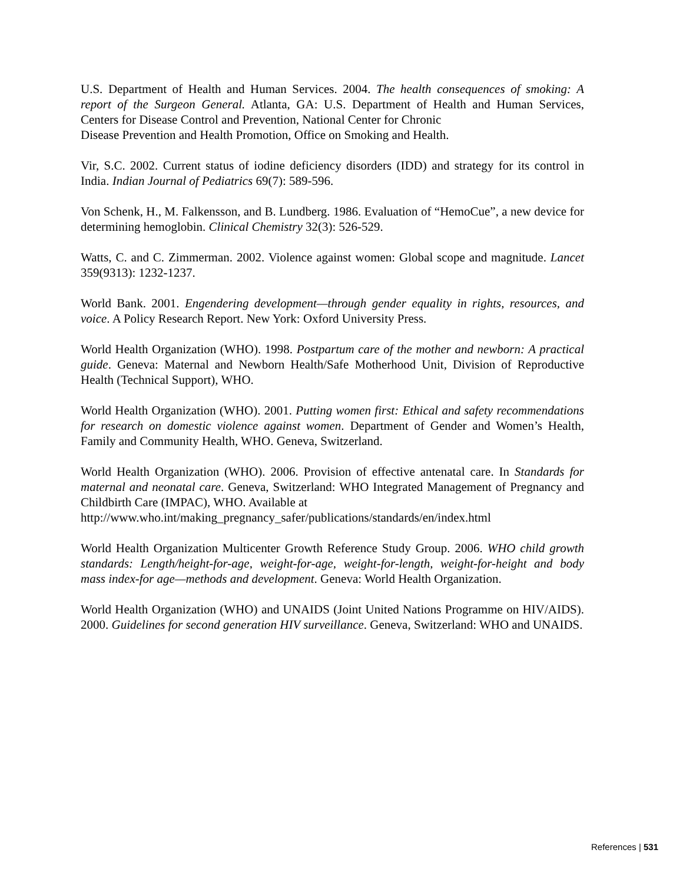U.S. Department of Health and Human Services. 2004. The health consequences of smoking: A report of the Surgeon General. Atlanta, GA: U.S. Department of Health and Human Services, Centers for Disease Control and Prevention, National Center for Chronic
Disease Prevention and Health Promotion, Office on Smoking and Health.
Vir, S.C. 2002. Current status of iodine deficiency disorders (IDD) and strategy for its control in India. Indian Journal of Pediatrics 69(7): 589-596.
Von Schenk, H., M. Falkensson, and B. Lundberg. 1986. Evaluation of “HemoCue”, a new device for determining hemoglobin. Clinical Chemistry 32(3): 526-529.
Watts, C. and C. Zimmerman. 2002. Violence against women: Global scope and magnitude. Lancet 359(9313): 1232-1237.
World Bank. 2001. Engendering development—through gender equality in rights, resources, and voice. A Policy Research Report. New York: Oxford University Press.
World Health Organization (WHO). 1998. Postpartum care of the mother and newborn: A practical guide. Geneva: Maternal and Newborn Health/Safe Motherhood Unit, Division of Reproductive Health (Technical Support), WHO.
World Health Organization (WHO). 2001. Putting women first: Ethical and safety recommendations for research on domestic violence against women. Department of Gender and Women’s Health, Family and Community Health, WHO. Geneva, Switzerland.
World Health Organization (WHO). 2006. Provision of effective antenatal care. In Standards for maternal and neonatal care. Geneva, Switzerland: WHO Integrated Management of Pregnancy and Childbirth Care (IMPAC), WHO. Available at
http://www.who.int/making_pregnancy_safer/publications/standards/en/index.html
World Health Organization Multicenter Growth Reference Study Group. 2006. WHO child growth standards: Length/height-for-age, weight-for-age, weight-for-length, weight-for-height and body mass index-for age—methods and development. Geneva: World Health Organization.
World Health Organization (WHO) and UNAIDS (Joint United Nations Programme on HIV/AIDS). 2000. Guidelines for second generation HIV surveillance. Geneva, Switzerland: WHO and UNAIDS.
References | 531